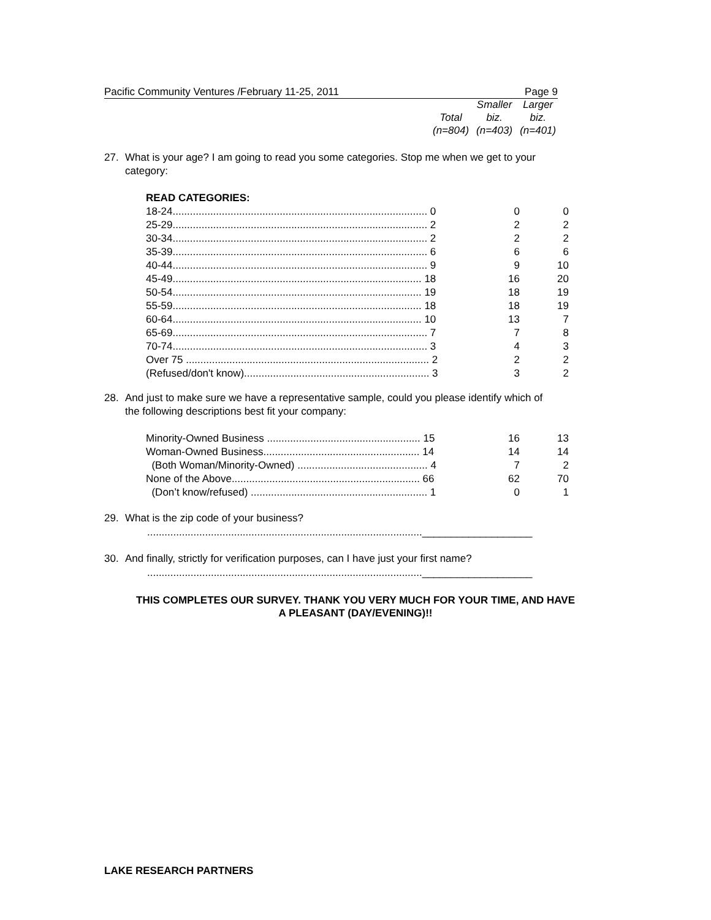Pacific Community Ventures /February 11-25, 2011 Page 9
| | Smaller | Larger |
| Total | biz. | biz. |
| (n=804) | (n=403) | (n=401) |
27. What is your age? I am going to read you some categories. Stop me when we get to your
category:
READ CATEGORIES:
| 18-24........................................................................................ 0 | 0 | 0 |
| 25-29........................................................................................ 2 | 2 | 2 |
| 30-34........................................................................................ 2 | 2 | 2 |
| 35-39........................................................................................ 6 | 6 | 6 |
| 40-44........................................................................................ 9 | 9 | 10 |
| 45-49...................................................................................... 18 | 16 | 20 |
| 50-54...................................................................................... 19 | 18 | 19 |
| 55-59...................................................................................... 18 | 18 | 19 |
| 60-64...................................................................................... 10 | 13 | 7 |
| 65-69........................................................................................ 7 | 7 | 8 |
| 70-74........................................................................................ 3 | 4 | 3 |
| Over 75 .................................................................................... 2 | 2 | 2 |
| (Refused/don't know)................................................................ 3 | 3 | 2 |
28. And just to make sure we have a representative sample, could you please identify which of
the following descriptions best fit your company:
| Minority-Owned Business ..................................................... 15 | 16 | 13 |
| Woman-Owned Business...................................................... 14 | 14 | 14 |
| (Both Woman/Minority-Owned) ............................................. 4 | 7 | 2 |
| None of the Above................................................................. 66 | 62 | 70 |
| (Don’t know/refused) ............................................................. 1 | 0 | 1 |
29. What is the zip code of your business?
...............................................................................................___________________
30. And finally, strictly for verification purposes, can I have just your first name?
...............................................................................................___________________
THIS COMPLETES OUR SURVEY. THANK YOU VERY MUCH FOR YOUR TIME, AND HAVE
A PLEASANT (DAY/EVENING)!!
LAKE RESEARCH PARTNERS